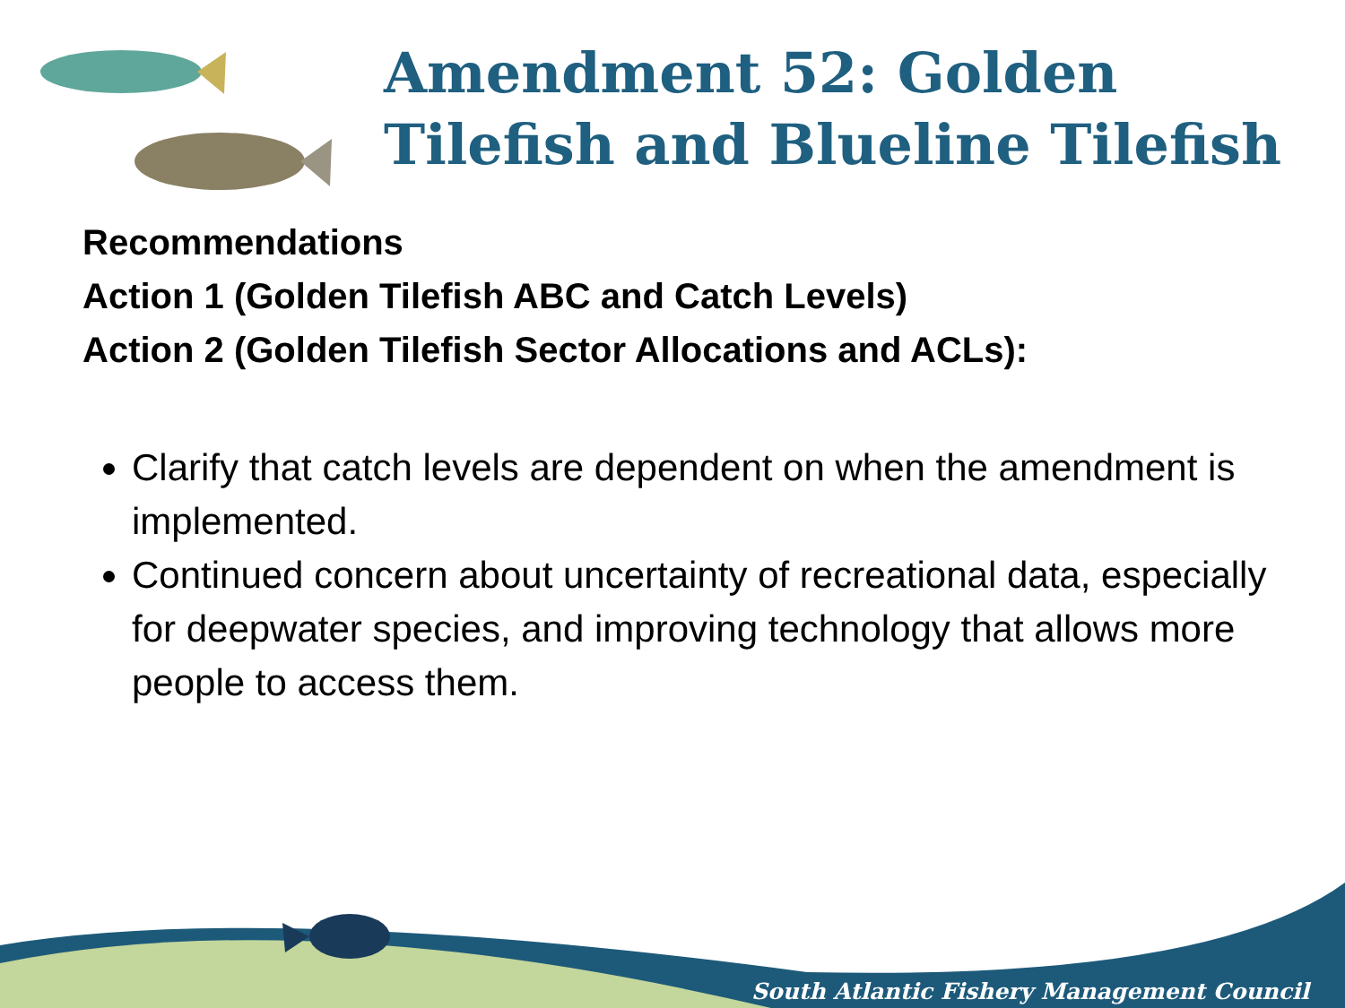Amendment 52: Golden Tilefish and Blueline Tilefish
Recommendations
Action 1 (Golden Tilefish ABC and Catch Levels)
Action 2 (Golden Tilefish Sector Allocations and ACLs):
Clarify that catch levels are dependent on when the amendment is implemented.
Continued concern about uncertainty of recreational data, especially for deepwater species, and improving technology that allows more people to access them.
South Atlantic Fishery Management Council